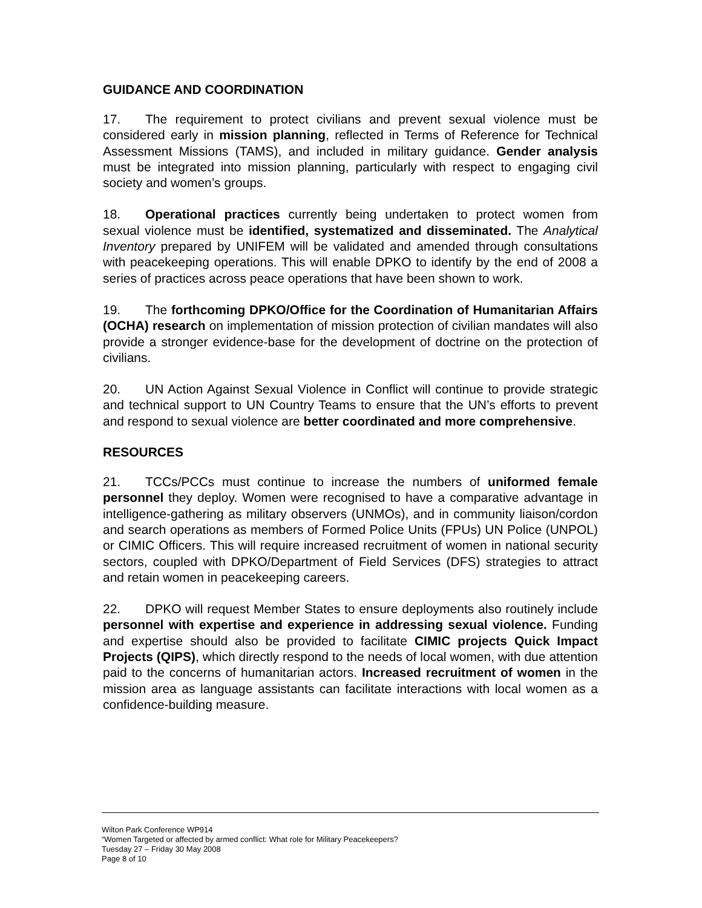GUIDANCE AND COORDINATION
17. The requirement to protect civilians and prevent sexual violence must be considered early in mission planning, reflected in Terms of Reference for Technical Assessment Missions (TAMS), and included in military guidance. Gender analysis must be integrated into mission planning, particularly with respect to engaging civil society and women’s groups.
18. Operational practices currently being undertaken to protect women from sexual violence must be identified, systematized and disseminated. The Analytical Inventory prepared by UNIFEM will be validated and amended through consultations with peacekeeping operations. This will enable DPKO to identify by the end of 2008 a series of practices across peace operations that have been shown to work.
19. The forthcoming DPKO/Office for the Coordination of Humanitarian Affairs (OCHA) research on implementation of mission protection of civilian mandates will also provide a stronger evidence-base for the development of doctrine on the protection of civilians.
20. UN Action Against Sexual Violence in Conflict will continue to provide strategic and technical support to UN Country Teams to ensure that the UN’s efforts to prevent and respond to sexual violence are better coordinated and more comprehensive.
RESOURCES
21. TCCs/PCCs must continue to increase the numbers of uniformed female personnel they deploy. Women were recognised to have a comparative advantage in intelligence-gathering as military observers (UNMOs), and in community liaison/cordon and search operations as members of Formed Police Units (FPUs) UN Police (UNPOL) or CIMIC Officers. This will require increased recruitment of women in national security sectors, coupled with DPKO/Department of Field Services (DFS) strategies to attract and retain women in peacekeeping careers.
22. DPKO will request Member States to ensure deployments also routinely include personnel with expertise and experience in addressing sexual violence. Funding and expertise should also be provided to facilitate CIMIC projects Quick Impact Projects (QIPS), which directly respond to the needs of local women, with due attention paid to the concerns of humanitarian actors. Increased recruitment of women in the mission area as language assistants can facilitate interactions with local women as a confidence-building measure.
Wilton Park Conference WP914
“Women Targeted or affected by armed conflict: What role for Military Peacekeepers?
Tuesday 27 – Friday 30 May 2008
Page 8 of 10